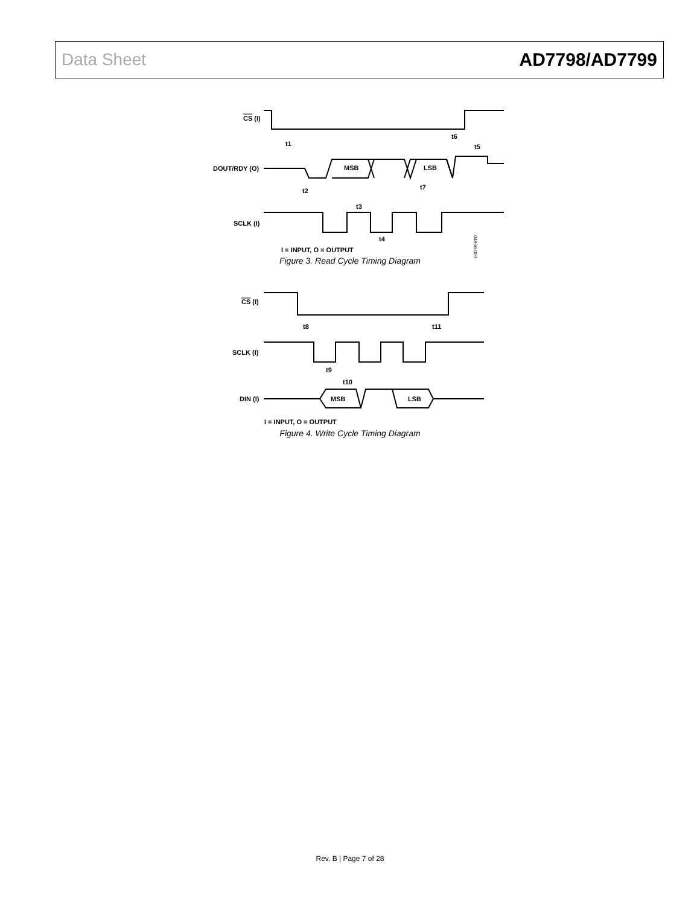Data Sheet AD7798/AD7799
CS (I)
DOUT/RDY (O)
SCLK (I)
MSB
LSB
t1
t6
t5
t2
t7
t3
t4
I = INPUT, O = OUTPUT
04856-003
Figure 3. Read Cycle Timing Diagram
CS (I)
SCLK (I)
DIN (I)
MSB
LSB
t8
t11
t9
t10
I = INPUT, O = OUTPUT
Figure 4. Write Cycle Timing Diagram
Rev. B | Page 7 of 28